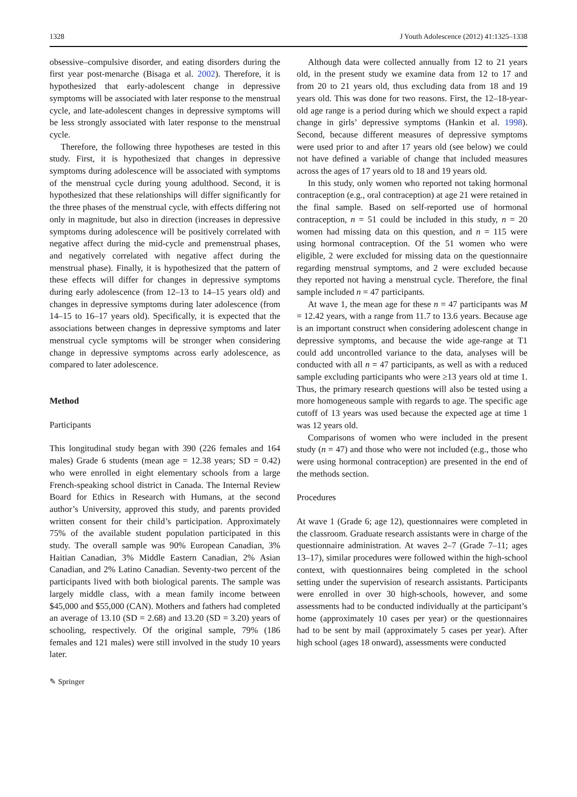1328 J Youth Adolescence (2012) 41:1325–1338
obsessive–compulsive disorder, and eating disorders during the first year post-menarche (Bisaga et al. 2002). Therefore, it is hypothesized that early-adolescent change in depressive symptoms will be associated with later response to the menstrual cycle, and late-adolescent changes in depressive symptoms will be less strongly associated with later response to the menstrual cycle.
Therefore, the following three hypotheses are tested in this study. First, it is hypothesized that changes in depressive symptoms during adolescence will be associated with symptoms of the menstrual cycle during young adulthood. Second, it is hypothesized that these relationships will differ significantly for the three phases of the menstrual cycle, with effects differing not only in magnitude, but also in direction (increases in depressive symptoms during adolescence will be positively correlated with negative affect during the mid-cycle and premenstrual phases, and negatively correlated with negative affect during the menstrual phase). Finally, it is hypothesized that the pattern of these effects will differ for changes in depressive symptoms during early adolescence (from 12–13 to 14–15 years old) and changes in depressive symptoms during later adolescence (from 14–15 to 16–17 years old). Specifically, it is expected that the associations between changes in depressive symptoms and later menstrual cycle symptoms will be stronger when considering change in depressive symptoms across early adolescence, as compared to later adolescence.
Method
Participants
This longitudinal study began with 390 (226 females and 164 males) Grade 6 students (mean age = 12.38 years; SD = 0.42) who were enrolled in eight elementary schools from a large French-speaking school district in Canada. The Internal Review Board for Ethics in Research with Humans, at the second author’s University, approved this study, and parents provided written consent for their child’s participation. Approximately 75% of the available student population participated in this study. The overall sample was 90% European Canadian, 3% Haitian Canadian, 3% Middle Eastern Canadian, 2% Asian Canadian, and 2% Latino Canadian. Seventy-two percent of the participants lived with both biological parents. The sample was largely middle class, with a mean family income between $45,000 and $55,000 (CAN). Mothers and fathers had completed an average of 13.10 (SD = 2.68) and 13.20 (SD = 3.20) years of schooling, respectively. Of the original sample, 79% (186 females and 121 males) were still involved in the study 10 years later.
Although data were collected annually from 12 to 21 years old, in the present study we examine data from 12 to 17 and from 20 to 21 years old, thus excluding data from 18 and 19 years old. This was done for two reasons. First, the 12–18-year-old age range is a period during which we should expect a rapid change in girls’ depressive symptoms (Hankin et al. 1998). Second, because different measures of depressive symptoms were used prior to and after 17 years old (see below) we could not have defined a variable of change that included measures across the ages of 17 years old to 18 and 19 years old.
In this study, only women who reported not taking hormonal contraception (e.g., oral contraception) at age 21 were retained in the final sample. Based on self-reported use of hormonal contraception, n = 51 could be included in this study, n = 20 women had missing data on this question, and n = 115 were using hormonal contraception. Of the 51 women who were eligible, 2 were excluded for missing data on the questionnaire regarding menstrual symptoms, and 2 were excluded because they reported not having a menstrual cycle. Therefore, the final sample included n = 47 participants.
At wave 1, the mean age for these n = 47 participants was M = 12.42 years, with a range from 11.7 to 13.6 years. Because age is an important construct when considering adolescent change in depressive symptoms, and because the wide age-range at T1 could add uncontrolled variance to the data, analyses will be conducted with all n = 47 participants, as well as with a reduced sample excluding participants who were ≥13 years old at time 1. Thus, the primary research questions will also be tested using a more homogeneous sample with regards to age. The specific age cutoff of 13 years was used because the expected age at time 1 was 12 years old.
Comparisons of women who were included in the present study (n = 47) and those who were not included (e.g., those who were using hormonal contraception) are presented in the end of the methods section.
Procedures
At wave 1 (Grade 6; age 12), questionnaires were completed in the classroom. Graduate research assistants were in charge of the questionnaire administration. At waves 2–7 (Grade 7–11; ages 13–17), similar procedures were followed within the high-school context, with questionnaires being completed in the school setting under the supervision of research assistants. Participants were enrolled in over 30 high-schools, however, and some assessments had to be conducted individually at the participant’s home (approximately 10 cases per year) or the questionnaires had to be sent by mail (approximately 5 cases per year). After high school (ages 18 onward), assessments were conducted
✎ Springer